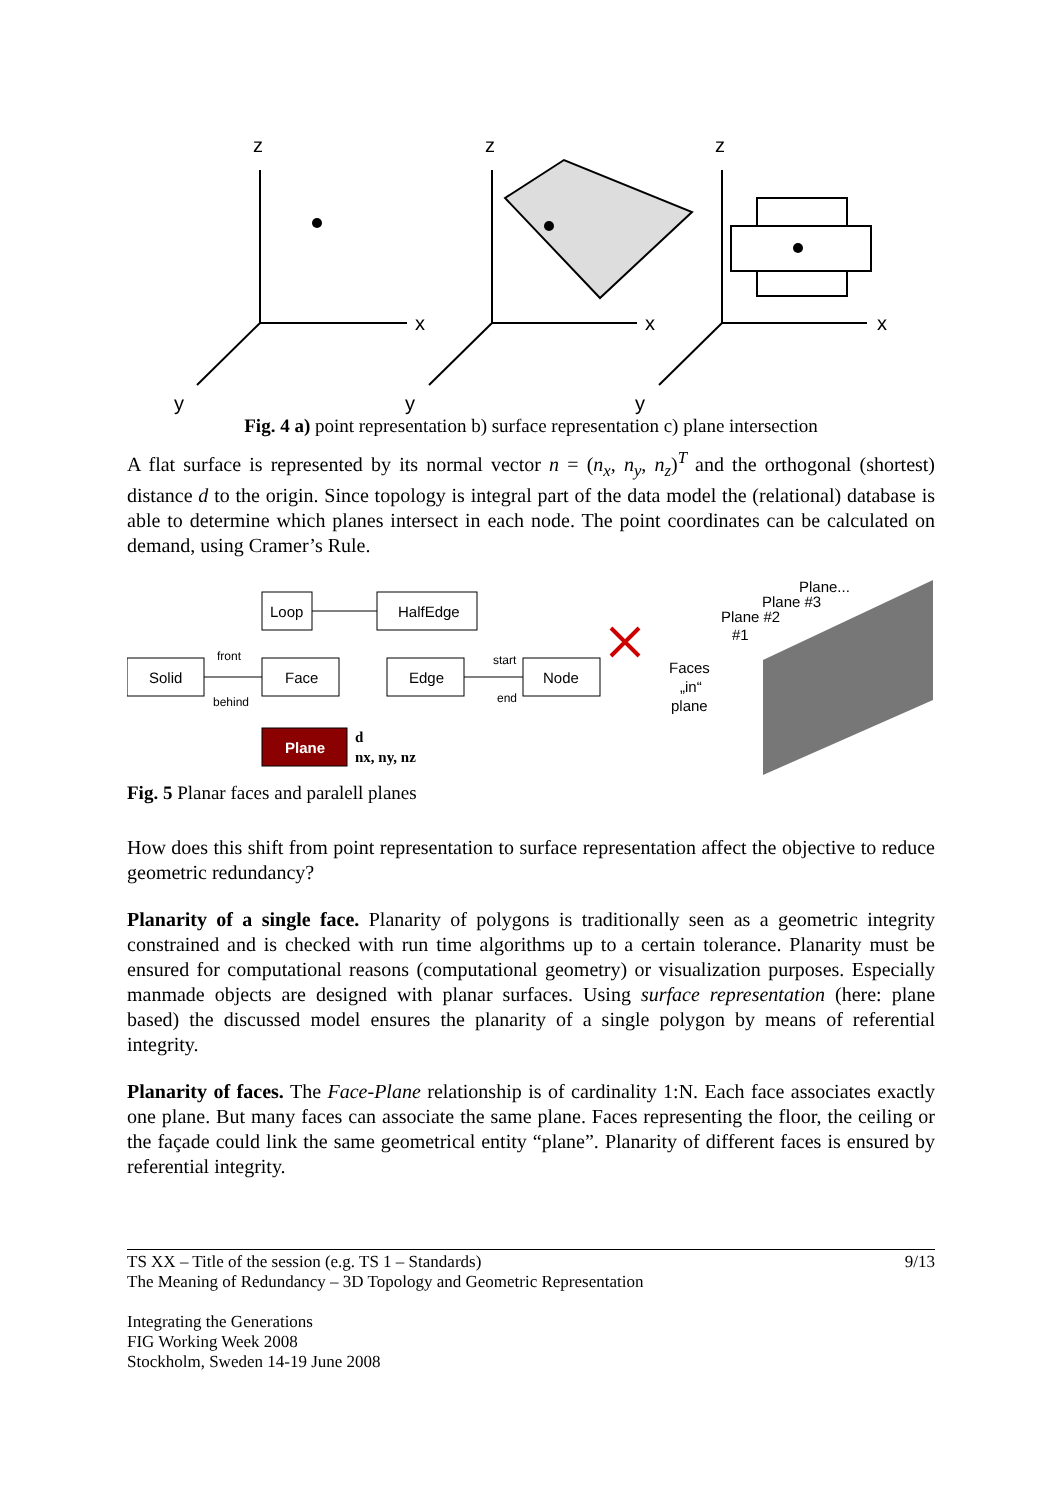z
z
z
x
x
x
y
y
y
Fig. 4 a) point representation b) surface representation c) plane intersection
A flat surface is represented by its normal vector n = (n<sub>x</sub>, n<sub>y</sub>, n<sub>z</sub>)<sup>T</sup> and the orthogonal (shortest) distance d to the origin. Since topology is integral part of the data model the (relational) database is able to determine which planes intersect in each node. The point coordinates can be calculated on demand, using Cramer’s Rule.
Solid
Loop
Face
HalfEdge
Edge
Node
Plane
front
behind
start
end
d
nx, ny, nz
Faces
„in“
plane
Plane...
Plane #3
Plane #2
#1
Fig. 5 Planar faces and paralell planes
How does this shift from point representation to surface representation affect the objective to reduce geometric redundancy?
Planarity of a single face. Planarity of polygons is traditionally seen as a geometric integrity constrained and is checked with run time algorithms up to a certain tolerance. Planarity must be ensured for computational reasons (computational geometry) or visualization purposes. Especially manmade objects are designed with planar surfaces. Using surface representation (here: plane based) the discussed model ensures the planarity of a single polygon by means of referential integrity.
Planarity of faces. The Face-Plane relationship is of cardinality 1:N. Each face associates exactly one plane. But many faces can associate the same plane. Faces representing the floor, the ceiling or the façade could link the same geometrical entity “plane”. Planarity of different faces is ensured by referential integrity.
9/13 TS XX – Title of the session (e.g. TS 1 – Standards)
The Meaning of Redundancy – 3D Topology and Geometric Representation
Integrating the Generations
FIG Working Week 2008
Stockholm, Sweden 14-19 June 2008